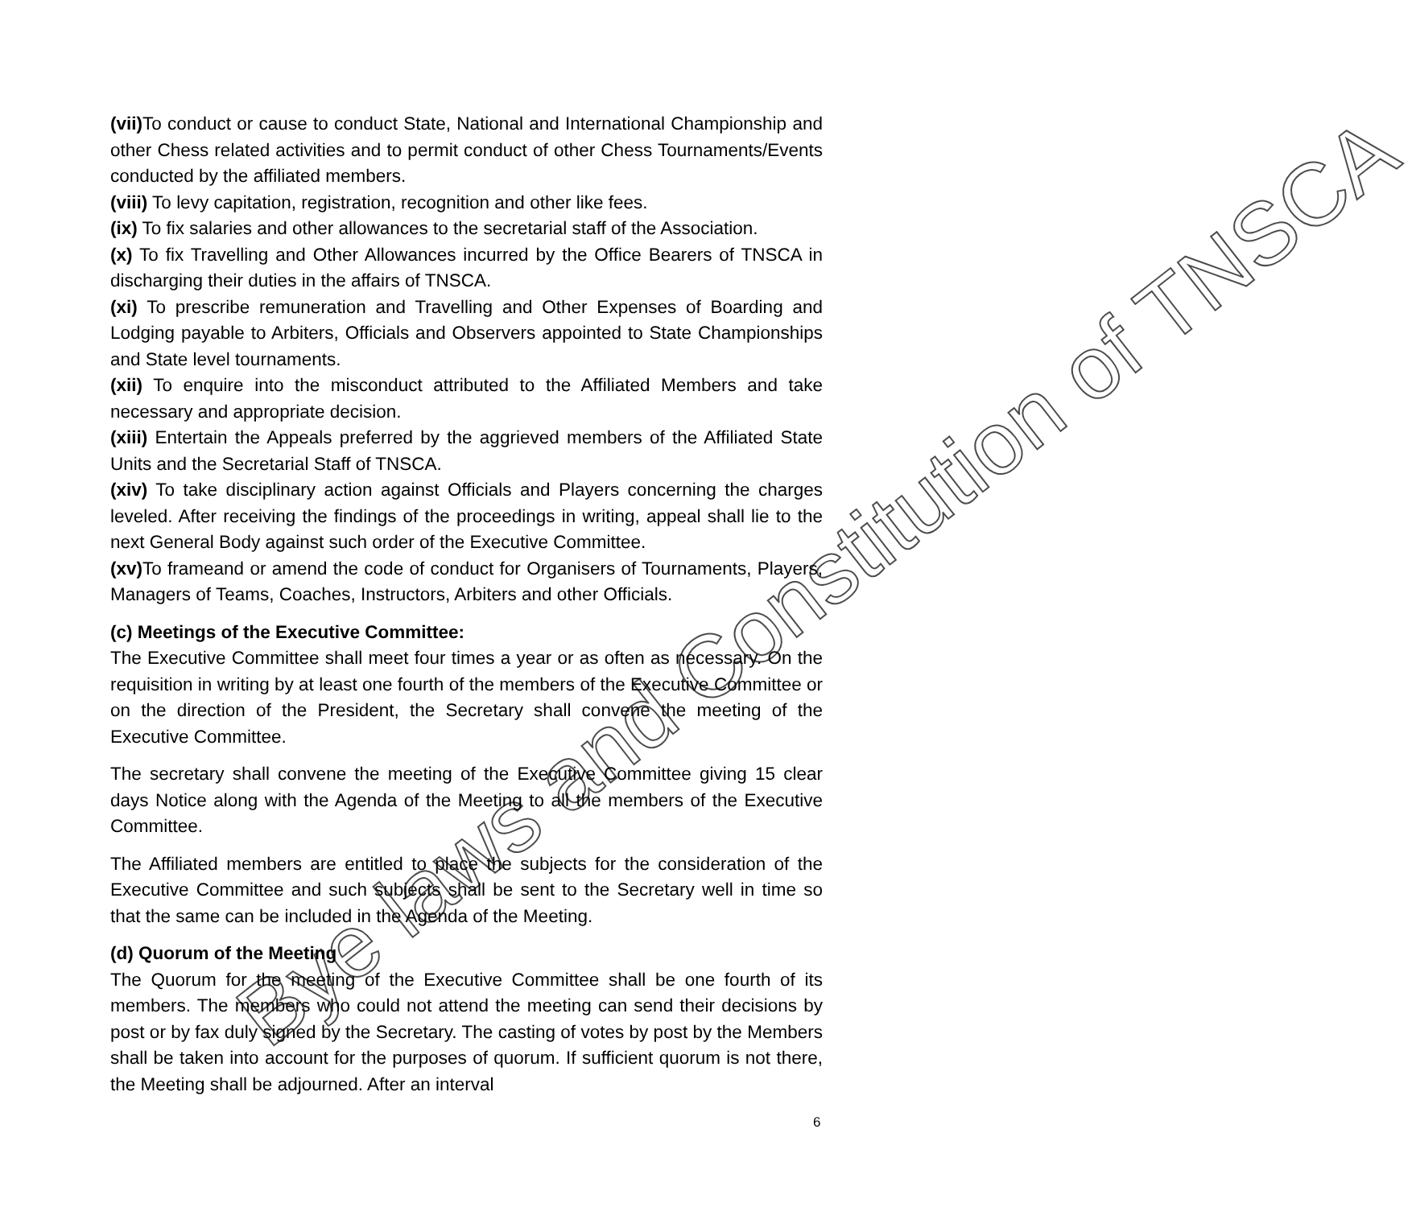(vii) To conduct or cause to conduct State, National and International Championship and other Chess related activities and to permit conduct of other Chess Tournaments/Events conducted by the affiliated members.
(viii) To levy capitation, registration, recognition and other like fees.
(ix) To fix salaries and other allowances to the secretarial staff of the Association.
(x) To fix Travelling and Other Allowances incurred by the Office Bearers of TNSCA in discharging their duties in the affairs of TNSCA.
(xi) To prescribe remuneration and Travelling and Other Expenses of Boarding and Lodging payable to Arbiters, Officials and Observers appointed to State Championships and State level tournaments.
(xii) To enquire into the misconduct attributed to the Affiliated Members and take necessary and appropriate decision.
(xiii) Entertain the Appeals preferred by the aggrieved members of the Affiliated State Units and the Secretarial Staff of TNSCA.
(xiv) To take disciplinary action against Officials and Players concerning the charges leveled. After receiving the findings of the proceedings in writing, appeal shall lie to the next General Body against such order of the Executive Committee.
(xv) To frameand or amend the code of conduct for Organisers of Tournaments, Players, Managers of Teams, Coaches, Instructors, Arbiters and other Officials.
(c) Meetings of the Executive Committee:
The Executive Committee shall meet four times a year or as often as necessary. On the requisition in writing by at least one fourth of the members of the Executive Committee or on the direction of the President, the Secretary shall convene the meeting of the Executive Committee.
The secretary shall convene the meeting of the Executive Committee giving 15 clear days Notice along with the Agenda of the Meeting to all the members of the Executive Committee.
The Affiliated members are entitled to place the subjects for the consideration of the Executive Committee and such subjects shall be sent to the Secretary well in time so that the same can be included in the Agenda of the Meeting.
(d) Quorum of the Meeting
The Quorum for the meeting of the Executive Committee shall be one fourth of its members. The members who could not attend the meeting can send their decisions by post or by fax duly signed by the Secretary. The casting of votes by post by the Members shall be taken into account for the purposes of quorum. If sufficient quorum is not there, the Meeting shall be adjourned. After an interval
6
Bye laws and Constitution of TNSCA